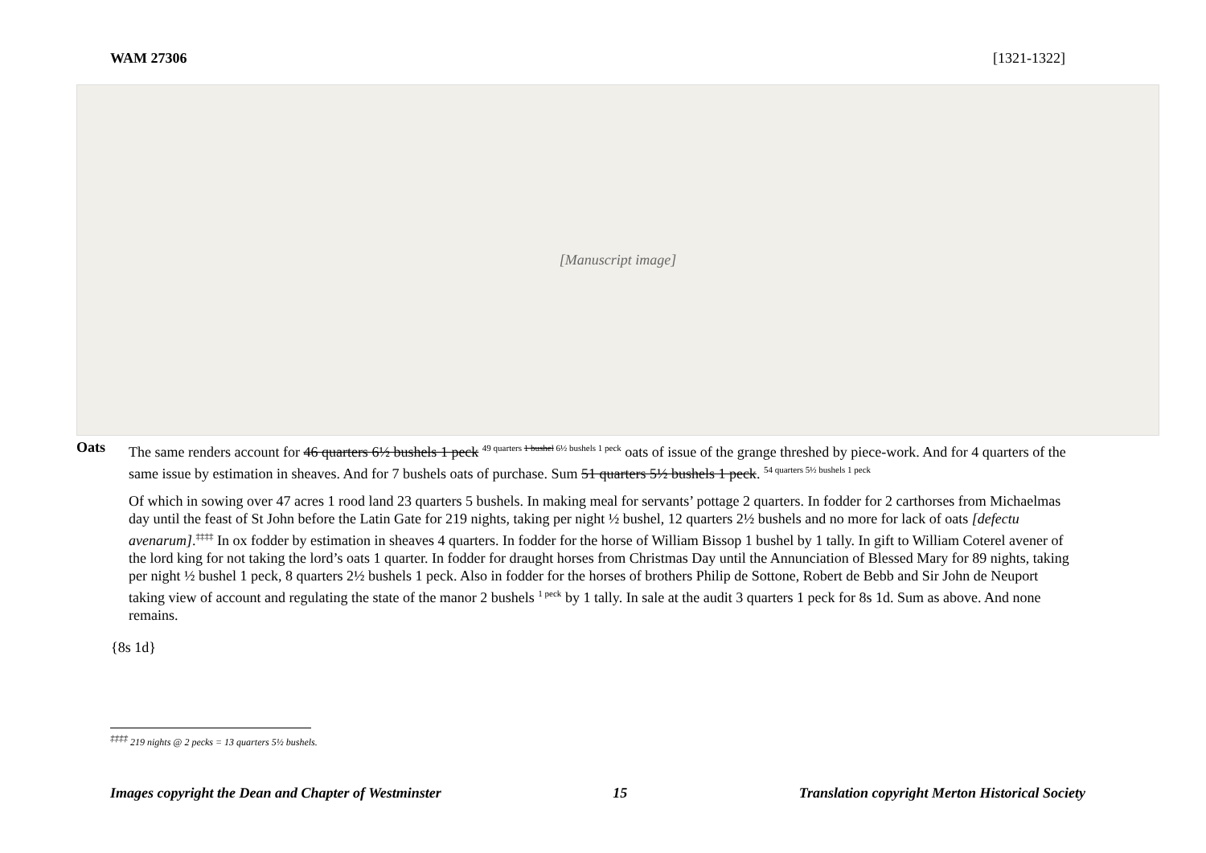WAM 27306 [1321-1322]
[Manuscript image]
Oats
The same renders account for 46 quarters 6½ bushels 1 peck <sup>49 quarters 1 bushel 6½ bushels 1 peck</sup> oats of issue of the grange threshed by piece-work. And for 4 quarters of the same issue by estimation in sheaves. And for 7 bushels oats of purchase. Sum 51 quarters 5½ bushels 1 peck. <sup>54 quarters 5½ bushels 1 peck</sup>
Of which in sowing over 47 acres 1 rood land 23 quarters 5 bushels. In making meal for servants’ pottage 2 quarters. In fodder for 2 carthorses from Michaelmas day until the feast of St John before the Latin Gate for 219 nights, taking per night ½ bushel, 12 quarters 2½ bushels and no more for lack of oats [defectu avenarum].<sup>‡‡‡‡</sup> In ox fodder by estimation in sheaves 4 quarters. In fodder for the horse of William Bissop 1 bushel by 1 tally. In gift to William Coterel avener of the lord king for not taking the lord’s oats 1 quarter. In fodder for draught horses from Christmas Day until the Annunciation of Blessed Mary for 89 nights, taking per night ½ bushel 1 peck, 8 quarters 2½ bushels 1 peck. Also in fodder for the horses of brothers Philip de Sottone, Robert de Bebb and Sir John de Neuport taking view of account and regulating the state of the manor 2 bushels <sup>1 peck</sup> by 1 tally. In sale at the audit 3 quarters 1 peck for 8s 1d. Sum as above. And none remains.
{8s 1d}
<sup>‡‡‡‡</sup> 219 nights @ 2 pecks = 13 quarters 5½ bushels.
Images copyright the Dean and Chapter of Westminster 15 Translation copyright Merton Historical Society